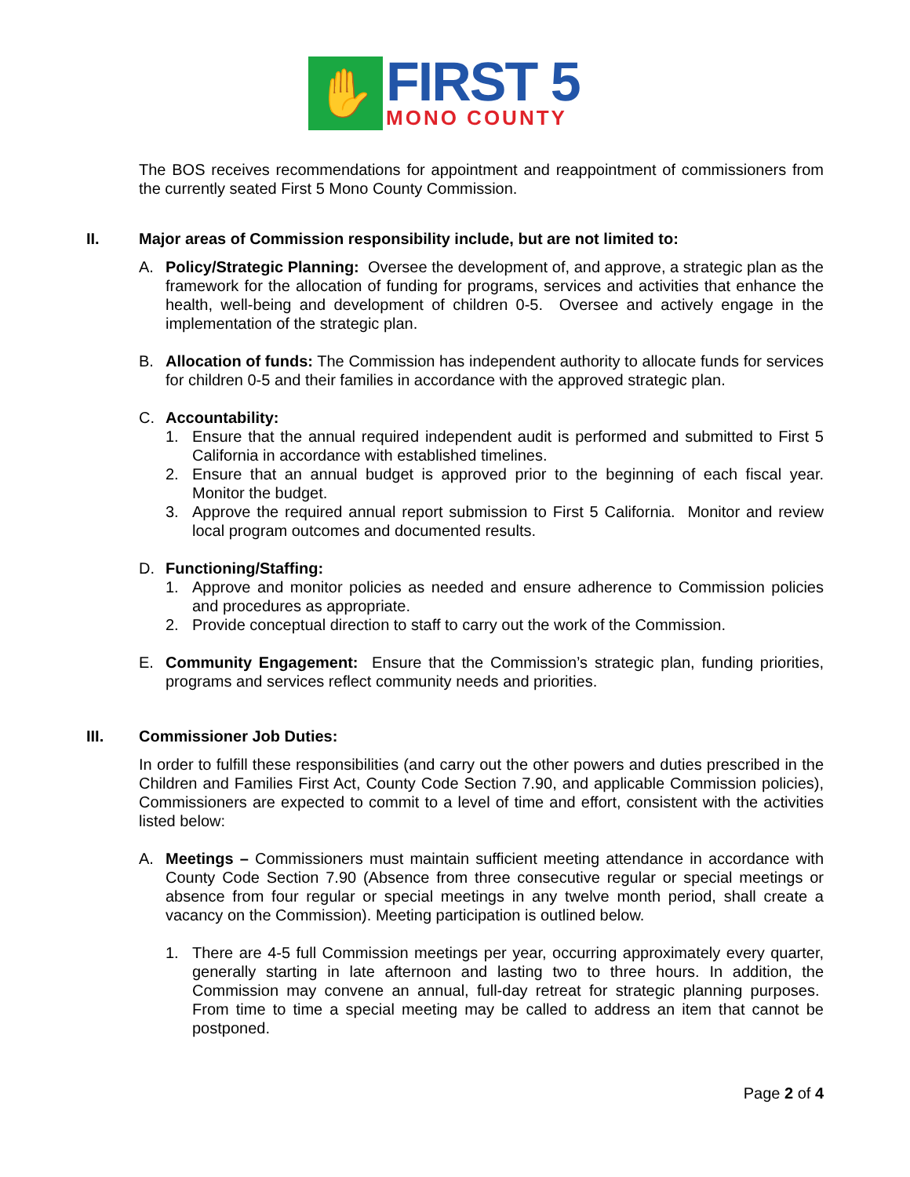✋
FIRST 5
MONO COUNTY
The BOS receives recommendations for appointment and reappointment of commissioners from the currently seated First 5 Mono County Commission.
II. Major areas of Commission responsibility include, but are not limited to:
A. Policy/Strategic Planning: Oversee the development of, and approve, a strategic plan as the framework for the allocation of funding for programs, services and activities that enhance the health, well-being and development of children 0-5. Oversee and actively engage in the implementation of the strategic plan.
B. Allocation of funds: The Commission has independent authority to allocate funds for services for children 0-5 and their families in accordance with the approved strategic plan.
C. Accountability:
1. Ensure that the annual required independent audit is performed and submitted to First 5 California in accordance with established timelines.
2. Ensure that an annual budget is approved prior to the beginning of each fiscal year. Monitor the budget.
3. Approve the required annual report submission to First 5 California. Monitor and review local program outcomes and documented results.
D. Functioning/Staffing:
1. Approve and monitor policies as needed and ensure adherence to Commission policies and procedures as appropriate.
2. Provide conceptual direction to staff to carry out the work of the Commission.
E. Community Engagement: Ensure that the Commission’s strategic plan, funding priorities, programs and services reflect community needs and priorities.
III. Commissioner Job Duties:
In order to fulfill these responsibilities (and carry out the other powers and duties prescribed in the Children and Families First Act, County Code Section 7.90, and applicable Commission policies), Commissioners are expected to commit to a level of time and effort, consistent with the activities listed below:
A. Meetings – Commissioners must maintain sufficient meeting attendance in accordance with County Code Section 7.90 (Absence from three consecutive regular or special meetings or absence from four regular or special meetings in any twelve month period, shall create a vacancy on the Commission). Meeting participation is outlined below.
1. There are 4-5 full Commission meetings per year, occurring approximately every quarter, generally starting in late afternoon and lasting two to three hours. In addition, the Commission may convene an annual, full-day retreat for strategic planning purposes. From time to time a special meeting may be called to address an item that cannot be postponed.
Page 2 of 4